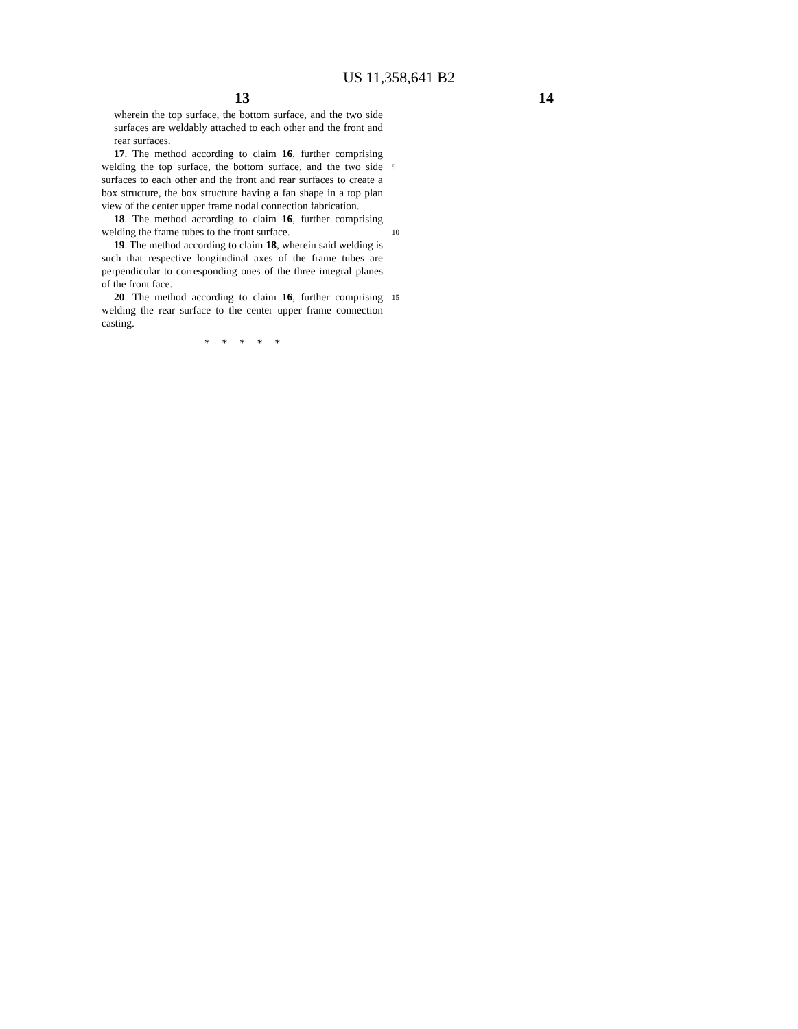US 11,358,641 B2
13 14
wherein the top surface, the bottom surface, and the two side surfaces are weldably attached to each other and the front and rear surfaces.
17. The method according to claim 16, further comprising welding the top surface, the bottom surface, and the two side surfaces to each other and the front and rear surfaces to create a box structure, the box structure having a fan shape in a top plan view of the center upper frame nodal connection fabrication.
18. The method according to claim 16, further comprising welding the frame tubes to the front surface.
19. The method according to claim 18, wherein said welding is such that respective longitudinal axes of the frame tubes are perpendicular to corresponding ones of the three integral planes of the front face.
20. The method according to claim 16, further comprising welding the rear surface to the center upper frame connection casting.
* * * * *
5
10
15